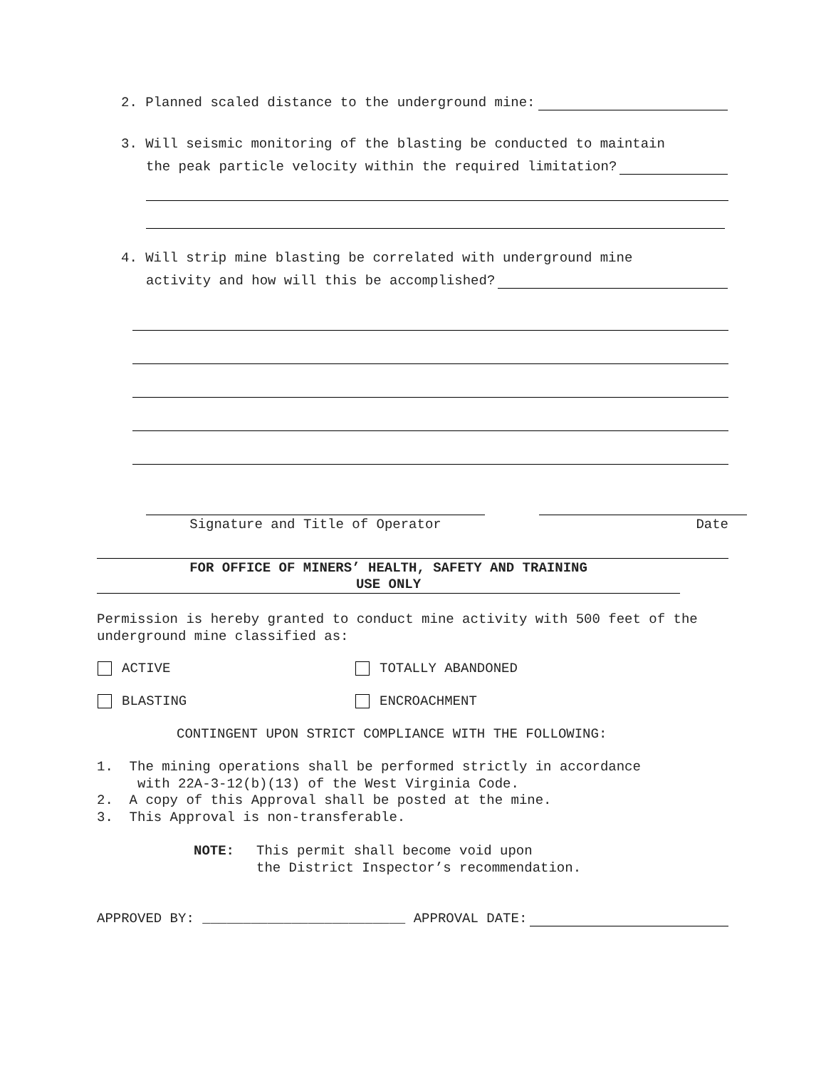2. Planned scaled distance to the underground mine:
3. Will seismic monitoring of the blasting be conducted to maintain
the peak particle velocity within the required limitation?
4. Will strip mine blasting be correlated with underground mine
activity and how will this be accomplished?
Signature and Title of Operator Date
FOR OFFICE OF MINERS’ HEALTH, SAFETY AND TRAINING
USE ONLY
Permission is hereby granted to conduct mine activity with 500 feet of the underground mine classified as:
ACTIVE TOTALLY ABANDONED
BLASTING ENCROACHMENT
CONTINGENT UPON STRICT COMPLIANCE WITH THE FOLLOWING:
1. The mining operations shall be performed strictly in accordance
with 22A-3-12(b)(13) of the West Virginia Code.
2. A copy of this Approval shall be posted at the mine.
3. This Approval is non-transferable.
NOTE: This permit shall become void upon
the District Inspector’s recommendation.
APPROVED BY: _________________________ APPROVAL DATE: